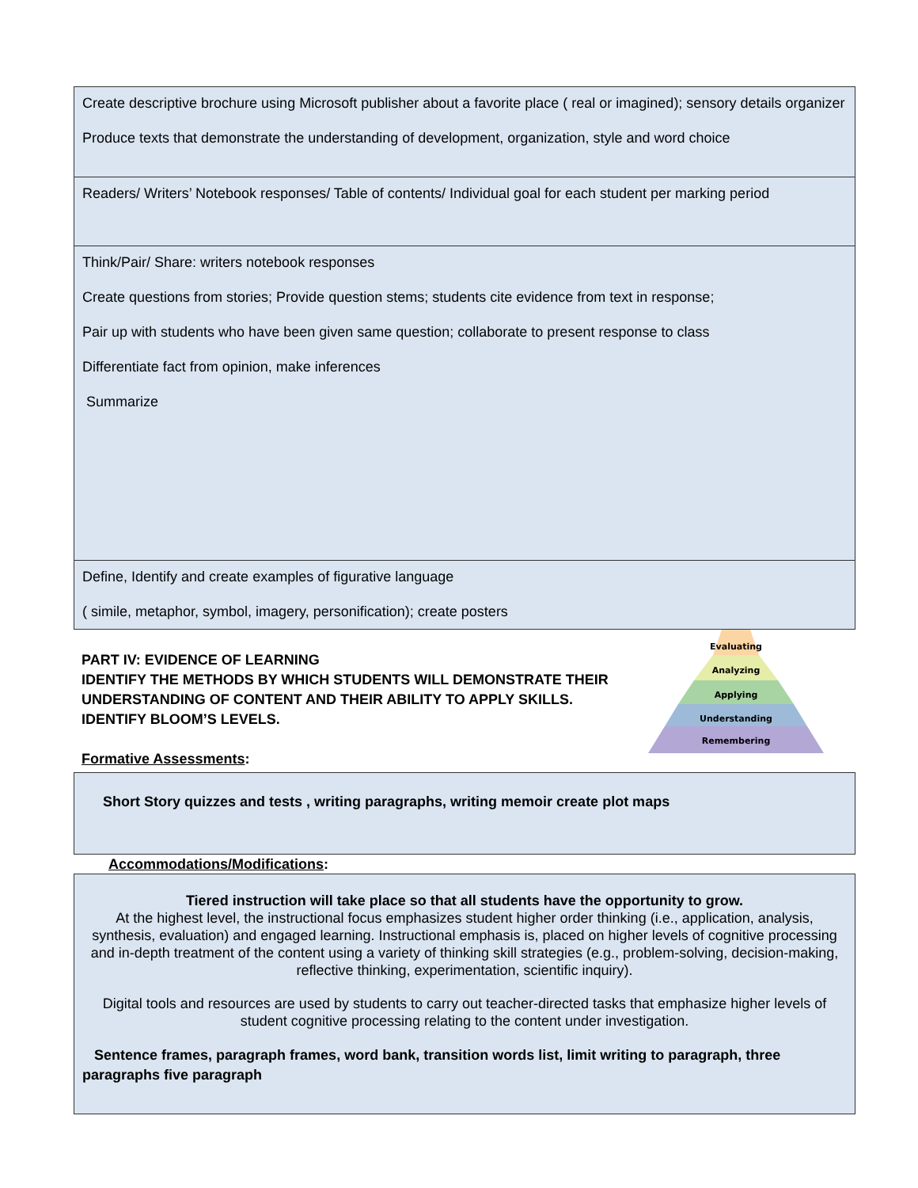| Create descriptive brochure using Microsoft publisher about a favorite place ( real or imagined); sensory details organizer Produce texts that demonstrate the understanding of development, organization, style and word choice |
| Readers/ Writers’ Notebook responses/ Table of contents/ Individual goal for each student per marking period |
| Think/Pair/ Share: writers notebook responses Create questions from stories; Provide question stems; students cite evidence from text in response; Pair up with students who have been given same question; collaborate to present response to class Differentiate fact from opinion, make inferences Summarize |
| Define, Identify and create examples of figurative language ( simile, metaphor, symbol, imagery, personification); create posters |
PART IV: EVIDENCE OF LEARNING
IDENTIFY THE METHODS BY WHICH STUDENTS WILL DEMONSTRATE THEIR UNDERSTANDING OF CONTENT AND THEIR ABILITY TO APPLY SKILLS.
IDENTIFY BLOOM’S LEVELS.
Formative Assessments:
Evaluating
Analyzing
Applying
Understanding
Remembering
| Short Story quizzes and tests , writing paragraphs, writing memoir create plot maps |
Accommodations/Modifications:
| Tiered instruction will take place so that all students have the opportunity to grow. At the highest level, the instructional focus emphasizes student higher order thinking (i.e., application, analysis, synthesis, evaluation) and engaged learning. Instructional emphasis is, placed on higher levels of cognitive processing and in-depth treatment of the content using a variety of thinking skill strategies (e.g., problem-solving, decision-making, reflective thinking, experimentation, scientific inquiry). Digital tools and resources are used by students to carry out teacher-directed tasks that emphasize higher levels of student cognitive processing relating to the content under investigation. Sentence frames, paragraph frames, word bank, transition words list, limit writing to paragraph, three paragraphs five paragraph |